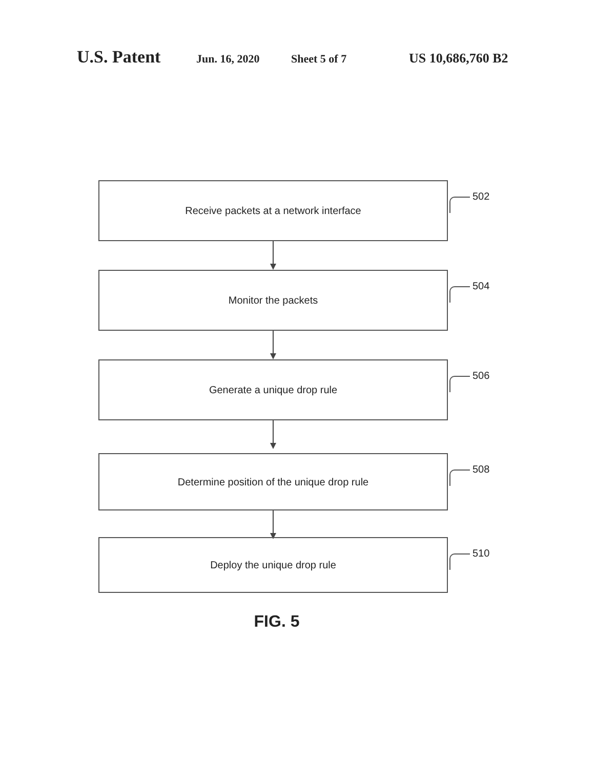U.S. Patent Jun. 16, 2020 Sheet 5 of 7 US 10,686,760 B2
Receive packets at a network interface
502
Monitor the packets
504
Generate a unique drop rule
506
Determine position of the unique drop rule
508
Deploy the unique drop rule
510
FIG. 5